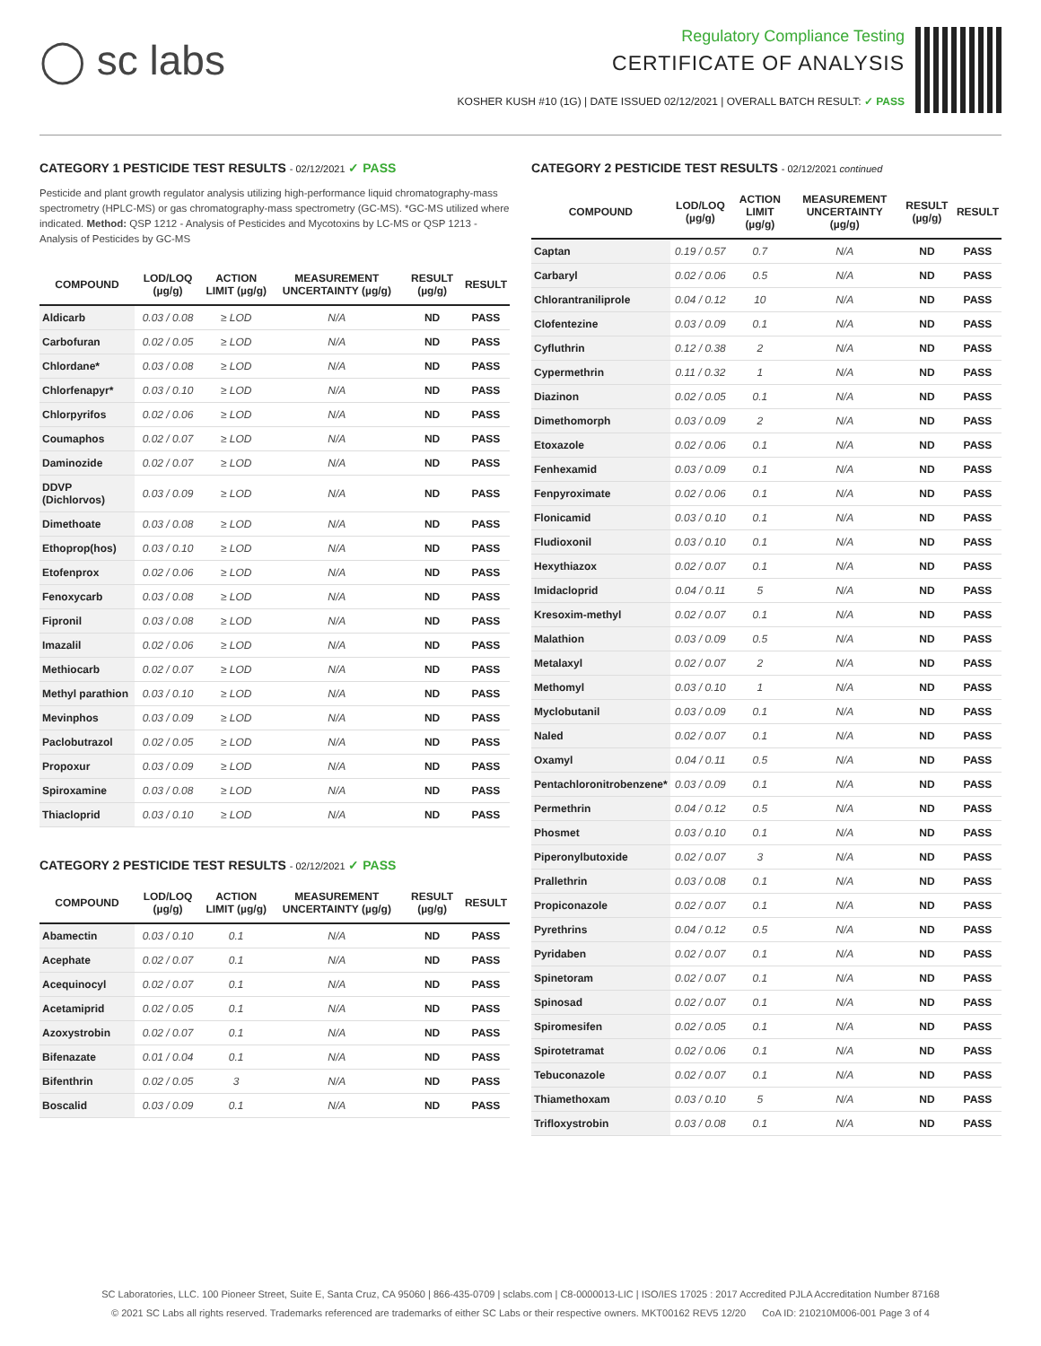◯ sc labs
Regulatory Compliance Testing
CERTIFICATE OF ANALYSIS
KOSHER KUSH #10 (1G) | DATE ISSUED 02/12/2021 | OVERALL BATCH RESULT: ✓ PASS
CATEGORY 1 PESTICIDE TEST RESULTS - 02/12/2021 ✓ PASS
Pesticide and plant growth regulator analysis utilizing high-performance liquid chromatography-mass spectrometry (HPLC-MS) or gas chromatography-mass spectrometry (GC-MS). *GC-MS utilized where indicated. Method: QSP 1212 - Analysis of Pesticides and Mycotoxins by LC-MS or QSP 1213 - Analysis of Pesticides by GC-MS
| COMPOUND | LOD/LOQ (µg/g) | ACTION LIMIT (µg/g) | MEASUREMENT UNCERTAINTY (µg/g) | RESULT (µg/g) | RESULT |
| --- | --- | --- | --- | --- | --- |
| Aldicarb | 0.03 / 0.08 | ≥ LOD | N/A | ND | PASS |
| Carbofuran | 0.02 / 0.05 | ≥ LOD | N/A | ND | PASS |
| Chlordane* | 0.03 / 0.08 | ≥ LOD | N/A | ND | PASS |
| Chlorfenapyr* | 0.03 / 0.10 | ≥ LOD | N/A | ND | PASS |
| Chlorpyrifos | 0.02 / 0.06 | ≥ LOD | N/A | ND | PASS |
| Coumaphos | 0.02 / 0.07 | ≥ LOD | N/A | ND | PASS |
| Daminozide | 0.02 / 0.07 | ≥ LOD | N/A | ND | PASS |
| DDVP (Dichlorvos) | 0.03 / 0.09 | ≥ LOD | N/A | ND | PASS |
| Dimethoate | 0.03 / 0.08 | ≥ LOD | N/A | ND | PASS |
| Ethoprop(hos) | 0.03 / 0.10 | ≥ LOD | N/A | ND | PASS |
| Etofenprox | 0.02 / 0.06 | ≥ LOD | N/A | ND | PASS |
| Fenoxycarb | 0.03 / 0.08 | ≥ LOD | N/A | ND | PASS |
| Fipronil | 0.03 / 0.08 | ≥ LOD | N/A | ND | PASS |
| Imazalil | 0.02 / 0.06 | ≥ LOD | N/A | ND | PASS |
| Methiocarb | 0.02 / 0.07 | ≥ LOD | N/A | ND | PASS |
| Methyl parathion | 0.03 / 0.10 | ≥ LOD | N/A | ND | PASS |
| Mevinphos | 0.03 / 0.09 | ≥ LOD | N/A | ND | PASS |
| Paclobutrazol | 0.02 / 0.05 | ≥ LOD | N/A | ND | PASS |
| Propoxur | 0.03 / 0.09 | ≥ LOD | N/A | ND | PASS |
| Spiroxamine | 0.03 / 0.08 | ≥ LOD | N/A | ND | PASS |
| Thiacloprid | 0.03 / 0.10 | ≥ LOD | N/A | ND | PASS |
CATEGORY 2 PESTICIDE TEST RESULTS - 02/12/2021 ✓ PASS
| COMPOUND | LOD/LOQ (µg/g) | ACTION LIMIT (µg/g) | MEASUREMENT UNCERTAINTY (µg/g) | RESULT (µg/g) | RESULT |
| --- | --- | --- | --- | --- | --- |
| Abamectin | 0.03 / 0.10 | 0.1 | N/A | ND | PASS |
| Acephate | 0.02 / 0.07 | 0.1 | N/A | ND | PASS |
| Acequinocyl | 0.02 / 0.07 | 0.1 | N/A | ND | PASS |
| Acetamiprid | 0.02 / 0.05 | 0.1 | N/A | ND | PASS |
| Azoxystrobin | 0.02 / 0.07 | 0.1 | N/A | ND | PASS |
| Bifenazate | 0.01 / 0.04 | 0.1 | N/A | ND | PASS |
| Bifenthrin | 0.02 / 0.05 | 3 | N/A | ND | PASS |
| Boscalid | 0.03 / 0.09 | 0.1 | N/A | ND | PASS |
CATEGORY 2 PESTICIDE TEST RESULTS - 02/12/2021 continued
| COMPOUND | LOD/LOQ (µg/g) | ACTION LIMIT (µg/g) | MEASUREMENT UNCERTAINTY (µg/g) | RESULT (µg/g) | RESULT |
| --- | --- | --- | --- | --- | --- |
| Captan | 0.19 / 0.57 | 0.7 | N/A | ND | PASS |
| Carbaryl | 0.02 / 0.06 | 0.5 | N/A | ND | PASS |
| Chlorantraniliprole | 0.04 / 0.12 | 10 | N/A | ND | PASS |
| Clofentezine | 0.03 / 0.09 | 0.1 | N/A | ND | PASS |
| Cyfluthrin | 0.12 / 0.38 | 2 | N/A | ND | PASS |
| Cypermethrin | 0.11 / 0.32 | 1 | N/A | ND | PASS |
| Diazinon | 0.02 / 0.05 | 0.1 | N/A | ND | PASS |
| Dimethomorph | 0.03 / 0.09 | 2 | N/A | ND | PASS |
| Etoxazole | 0.02 / 0.06 | 0.1 | N/A | ND | PASS |
| Fenhexamid | 0.03 / 0.09 | 0.1 | N/A | ND | PASS |
| Fenpyroximate | 0.02 / 0.06 | 0.1 | N/A | ND | PASS |
| Flonicamid | 0.03 / 0.10 | 0.1 | N/A | ND | PASS |
| Fludioxonil | 0.03 / 0.10 | 0.1 | N/A | ND | PASS |
| Hexythiazox | 0.02 / 0.07 | 0.1 | N/A | ND | PASS |
| Imidacloprid | 0.04 / 0.11 | 5 | N/A | ND | PASS |
| Kresoxim-methyl | 0.02 / 0.07 | 0.1 | N/A | ND | PASS |
| Malathion | 0.03 / 0.09 | 0.5 | N/A | ND | PASS |
| Metalaxyl | 0.02 / 0.07 | 2 | N/A | ND | PASS |
| Methomyl | 0.03 / 0.10 | 1 | N/A | ND | PASS |
| Myclobutanil | 0.03 / 0.09 | 0.1 | N/A | ND | PASS |
| Naled | 0.02 / 0.07 | 0.1 | N/A | ND | PASS |
| Oxamyl | 0.04 / 0.11 | 0.5 | N/A | ND | PASS |
| Pentachloronitrobenzene* | 0.03 / 0.09 | 0.1 | N/A | ND | PASS |
| Permethrin | 0.04 / 0.12 | 0.5 | N/A | ND | PASS |
| Phosmet | 0.03 / 0.10 | 0.1 | N/A | ND | PASS |
| Piperonylbutoxide | 0.02 / 0.07 | 3 | N/A | ND | PASS |
| Prallethrin | 0.03 / 0.08 | 0.1 | N/A | ND | PASS |
| Propiconazole | 0.02 / 0.07 | 0.1 | N/A | ND | PASS |
| Pyrethrins | 0.04 / 0.12 | 0.5 | N/A | ND | PASS |
| Pyridaben | 0.02 / 0.07 | 0.1 | N/A | ND | PASS |
| Spinetoram | 0.02 / 0.07 | 0.1 | N/A | ND | PASS |
| Spinosad | 0.02 / 0.07 | 0.1 | N/A | ND | PASS |
| Spiromesifen | 0.02 / 0.05 | 0.1 | N/A | ND | PASS |
| Spirotetramat | 0.02 / 0.06 | 0.1 | N/A | ND | PASS |
| Tebuconazole | 0.02 / 0.07 | 0.1 | N/A | ND | PASS |
| Thiamethoxam | 0.03 / 0.10 | 5 | N/A | ND | PASS |
| Trifloxystrobin | 0.03 / 0.08 | 0.1 | N/A | ND | PASS |
SC Laboratories, LLC. 100 Pioneer Street, Suite E, Santa Cruz, CA 95060 | 866-435-0709 | sclabs.com | C8-0000013-LIC | ISO/IES 17025 : 2017 Accredited PJLA Accreditation Number 87168
© 2021 SC Labs all rights reserved. Trademarks referenced are trademarks of either SC Labs or their respective owners. MKT00162 REV5 12/20 CoA ID: 210210M006-001 Page 3 of 4